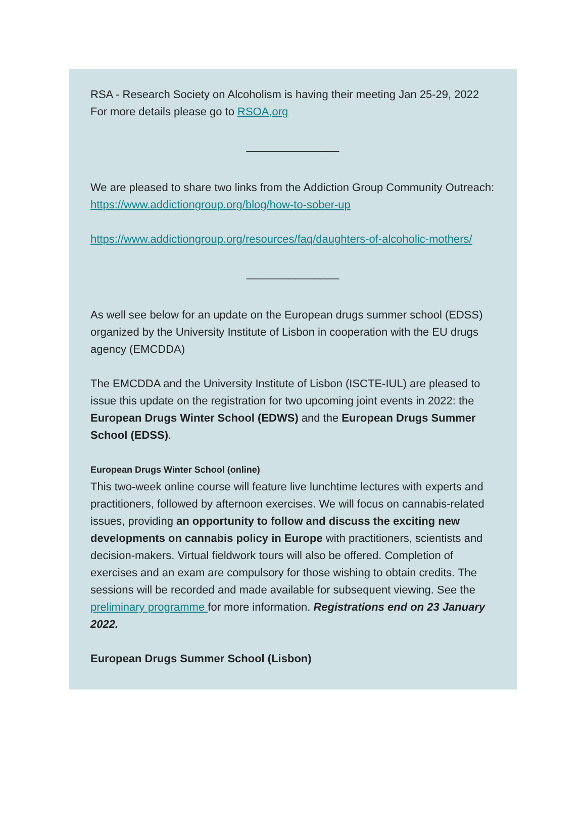RSA - Research Society on Alcoholism is having their meeting Jan 25-29, 2022
For more details please go to RSOA,org
_______________
We are pleased to share two links from the Addiction Group Community Outreach:
https://www.addictiongroup.org/blog/how-to-sober-up
https://www.addictiongroup.org/resources/faq/daughters-of-alcoholic-mothers/
_______________
As well see below for an update on the European drugs summer school (EDSS) organized by the University Institute of Lisbon in cooperation with the EU drugs agency (EMCDDA)
The EMCDDA and the University Institute of Lisbon (ISCTE-IUL) are pleased to issue this update on the registration for two upcoming joint events in 2022: the European Drugs Winter School (EDWS) and the European Drugs Summer School (EDSS).
European Drugs Winter School (online)
This two-week online course will feature live lunchtime lectures with experts and practitioners, followed by afternoon exercises. We will focus on cannabis-related issues, providing an opportunity to follow and discuss the exciting new developments on cannabis policy in Europe with practitioners, scientists and decision-makers. Virtual fieldwork tours will also be offered. Completion of exercises and an exam are compulsory for those wishing to obtain credits. The sessions will be recorded and made available for subsequent viewing. See the preliminary programme for more information. Registrations end on 23 January 2022.
European Drugs Summer School (Lisbon)